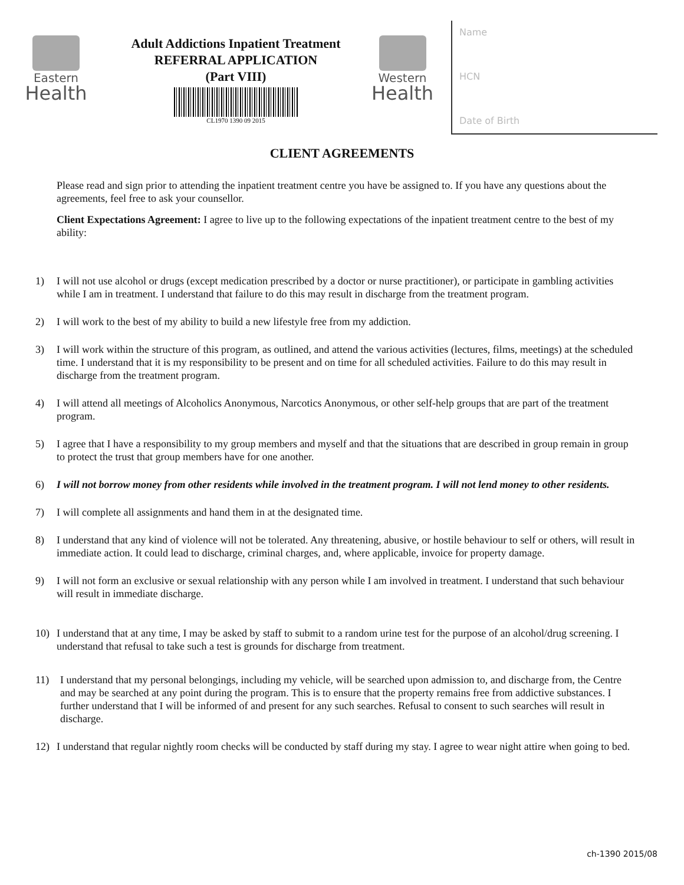Eastern
Health
Adult Addictions Inpatient Treatment
REFERRAL APPLICATION
(Part VIII)
CL1970 1390 09 2015
Western
Health
Name
HCN
Date of Birth
CLIENT AGREEMENTS
Please read and sign prior to attending the inpatient treatment centre you have be assigned to. If you have any questions about the agreements, feel free to ask your counsellor.
Client Expectations Agreement: I agree to live up to the following expectations of the inpatient treatment centre to the best of my ability:
1) I will not use alcohol or drugs (except medication prescribed by a doctor or nurse practitioner), or participate in gambling activities while I am in treatment. I understand that failure to do this may result in discharge from the treatment program.
2) I will work to the best of my ability to build a new lifestyle free from my addiction.
3) I will work within the structure of this program, as outlined, and attend the various activities (lectures, films, meetings) at the scheduled time. I understand that it is my responsibility to be present and on time for all scheduled activities. Failure to do this may result in discharge from the treatment program.
4) I will attend all meetings of Alcoholics Anonymous, Narcotics Anonymous, or other self-help groups that are part of the treatment program.
5) I agree that I have a responsibility to my group members and myself and that the situations that are described in group remain in group to protect the trust that group members have for one another.
6) I will not borrow money from other residents while involved in the treatment program. I will not lend money to other residents.
7) I will complete all assignments and hand them in at the designated time.
8) I understand that any kind of violence will not be tolerated. Any threatening, abusive, or hostile behaviour to self or others, will result in immediate action. It could lead to discharge, criminal charges, and, where applicable, invoice for property damage.
9) I will not form an exclusive or sexual relationship with any person while I am involved in treatment. I understand that such behaviour will result in immediate discharge.
10) I understand that at any time, I may be asked by staff to submit to a random urine test for the purpose of an alcohol/drug screening. I understand that refusal to take such a test is grounds for discharge from treatment.
11) I understand that my personal belongings, including my vehicle, will be searched upon admission to, and discharge from, the Centre and may be searched at any point during the program. This is to ensure that the property remains free from addictive substances. I further understand that I will be informed of and present for any such searches. Refusal to consent to such searches will result in discharge.
12) I understand that regular nightly room checks will be conducted by staff during my stay. I agree to wear night attire when going to bed.
ch-1390 2015/08